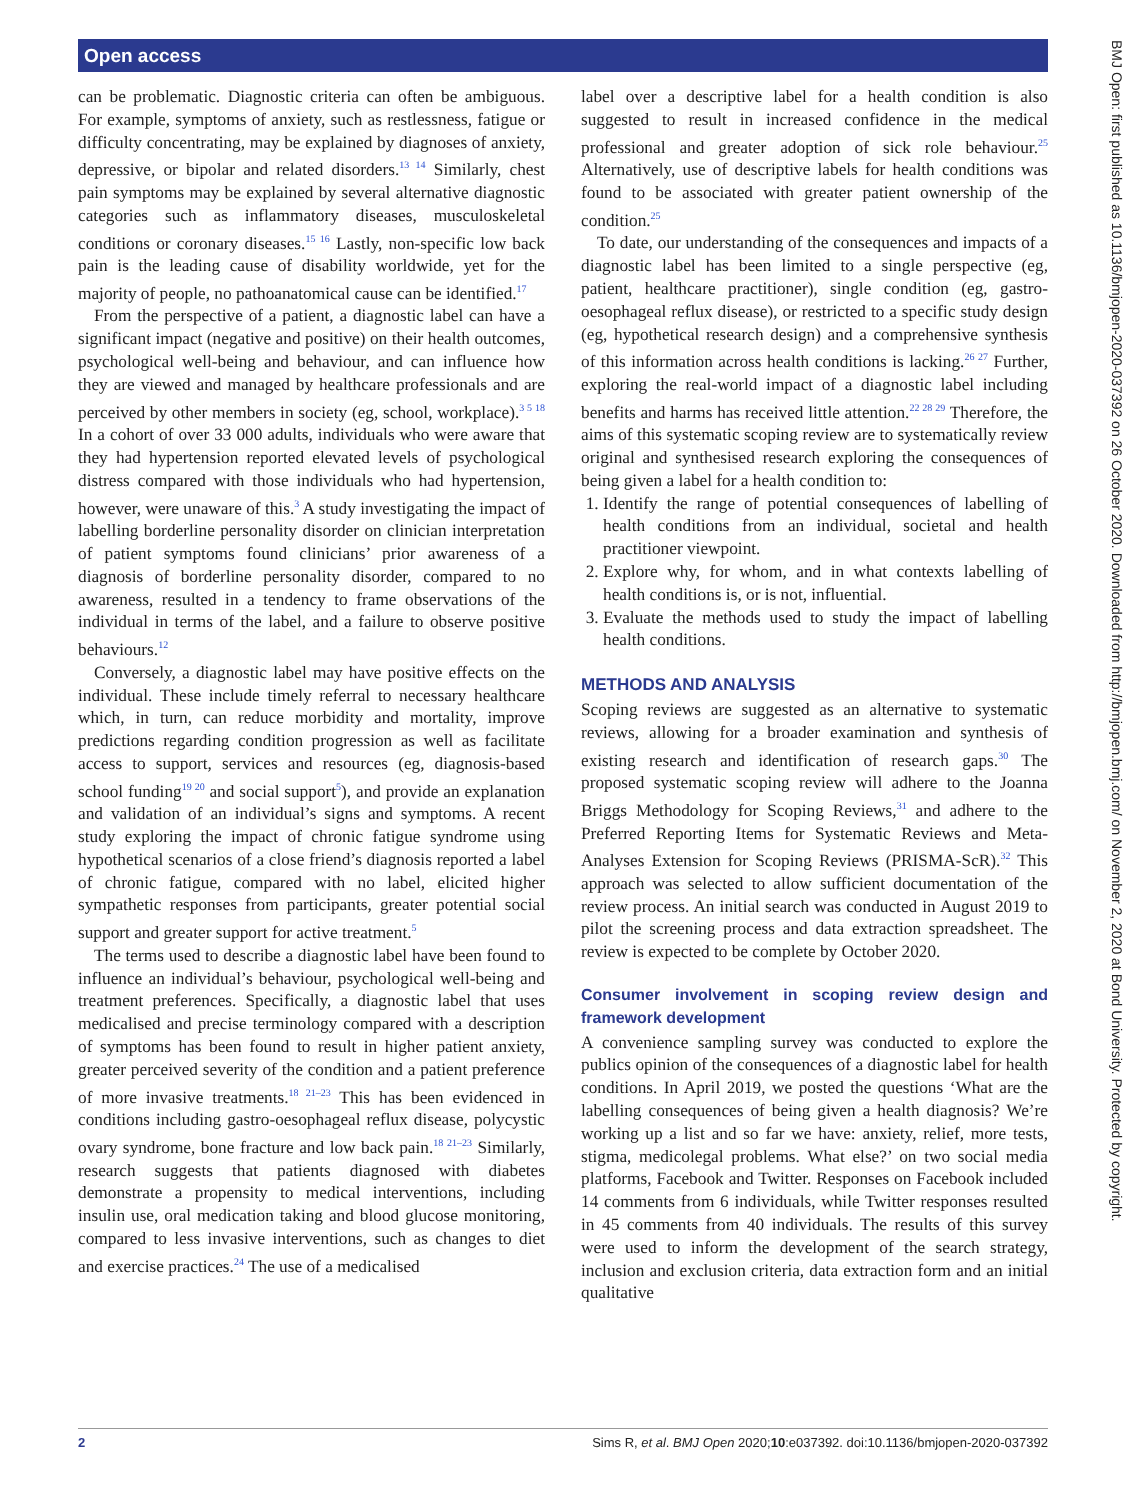Open access
can be problematic. Diagnostic criteria can often be ambiguous. For example, symptoms of anxiety, such as restlessness, fatigue or difficulty concentrating, may be explained by diagnoses of anxiety, depressive, or bipolar and related disorders.<sup>13 14</sup> Similarly, chest pain symptoms may be explained by several alternative diagnostic categories such as inflammatory diseases, musculoskeletal conditions or coronary diseases.<sup>15 16</sup> Lastly, non-specific low back pain is the leading cause of disability worldwide, yet for the majority of people, no pathoanatomical cause can be identified.<sup>17</sup>
From the perspective of a patient, a diagnostic label can have a significant impact (negative and positive) on their health outcomes, psychological well-being and behaviour, and can influence how they are viewed and managed by healthcare professionals and are perceived by other members in society (eg, school, workplace).<sup>3 5 18</sup> In a cohort of over 33 000 adults, individuals who were aware that they had hypertension reported elevated levels of psychological distress compared with those individuals who had hypertension, however, were unaware of this.<sup>3</sup> A study investigating the impact of labelling borderline personality disorder on clinician interpretation of patient symptoms found clinicians’ prior awareness of a diagnosis of borderline personality disorder, compared to no awareness, resulted in a tendency to frame observations of the individual in terms of the label, and a failure to observe positive behaviours.<sup>12</sup>
Conversely, a diagnostic label may have positive effects on the individual. These include timely referral to necessary healthcare which, in turn, can reduce morbidity and mortality, improve predictions regarding condition progression as well as facilitate access to support, services and resources (eg, diagnosis-based school funding<sup>19 20</sup> and social support<sup>5</sup>), and provide an explanation and validation of an individual’s signs and symptoms. A recent study exploring the impact of chronic fatigue syndrome using hypothetical scenarios of a close friend’s diagnosis reported a label of chronic fatigue, compared with no label, elicited higher sympathetic responses from participants, greater potential social support and greater support for active treatment.<sup>5</sup>
The terms used to describe a diagnostic label have been found to influence an individual’s behaviour, psychological well-being and treatment preferences. Specifically, a diagnostic label that uses medicalised and precise terminology compared with a description of symptoms has been found to result in higher patient anxiety, greater perceived severity of the condition and a patient preference of more invasive treatments.<sup>18 21–23</sup> This has been evidenced in conditions including gastro-oesophageal reflux disease, polycystic ovary syndrome, bone fracture and low back pain.<sup>18 21–23</sup> Similarly, research suggests that patients diagnosed with diabetes demonstrate a propensity to medical interventions, including insulin use, oral medication taking and blood glucose monitoring, compared to less invasive interventions, such as changes to diet and exercise practices.<sup>24</sup> The use of a medicalised
label over a descriptive label for a health condition is also suggested to result in increased confidence in the medical professional and greater adoption of sick role behaviour.<sup>25</sup> Alternatively, use of descriptive labels for health conditions was found to be associated with greater patient ownership of the condition.<sup>25</sup>
To date, our understanding of the consequences and impacts of a diagnostic label has been limited to a single perspective (eg, patient, healthcare practitioner), single condition (eg, gastro-oesophageal reflux disease), or restricted to a specific study design (eg, hypothetical research design) and a comprehensive synthesis of this information across health conditions is lacking.<sup>26 27</sup> Further, exploring the real-world impact of a diagnostic label including benefits and harms has received little attention.<sup>22 28 29</sup> Therefore, the aims of this systematic scoping review are to systematically review original and synthesised research exploring the consequences of being given a label for a health condition to:
1. Identify the range of potential consequences of labelling of health conditions from an individual, societal and health practitioner viewpoint.
2. Explore why, for whom, and in what contexts labelling of health conditions is, or is not, influential.
3. Evaluate the methods used to study the impact of labelling health conditions.
METHODS AND ANALYSIS
Scoping reviews are suggested as an alternative to systematic reviews, allowing for a broader examination and synthesis of existing research and identification of research gaps.<sup>30</sup> The proposed systematic scoping review will adhere to the Joanna Briggs Methodology for Scoping Reviews,<sup>31</sup> and adhere to the Preferred Reporting Items for Systematic Reviews and Meta-Analyses Extension for Scoping Reviews (PRISMA-ScR).<sup>32</sup> This approach was selected to allow sufficient documentation of the review process. An initial search was conducted in August 2019 to pilot the screening process and data extraction spreadsheet. The review is expected to be complete by October 2020.
Consumer involvement in scoping review design and framework development
A convenience sampling survey was conducted to explore the publics opinion of the consequences of a diagnostic label for health conditions. In April 2019, we posted the questions ‘What are the labelling consequences of being given a health diagnosis? We’re working up a list and so far we have: anxiety, relief, more tests, stigma, medicolegal problems. What else?’ on two social media platforms, Facebook and Twitter. Responses on Facebook included 14 comments from 6 individuals, while Twitter responses resulted in 45 comments from 40 individuals. The results of this survey were used to inform the development of the search strategy, inclusion and exclusion criteria, data extraction form and an initial qualitative
2 Sims R, et al. BMJ Open 2020;10:e037392. doi:10.1136/bmjopen-2020-037392
BMJ Open: first published as 10.1136/bmjopen-2020-037392 on 26 October 2020. Downloaded from http://bmjopen.bmj.com/ on November 2, 2020 at Bond University. Protected by copyright.